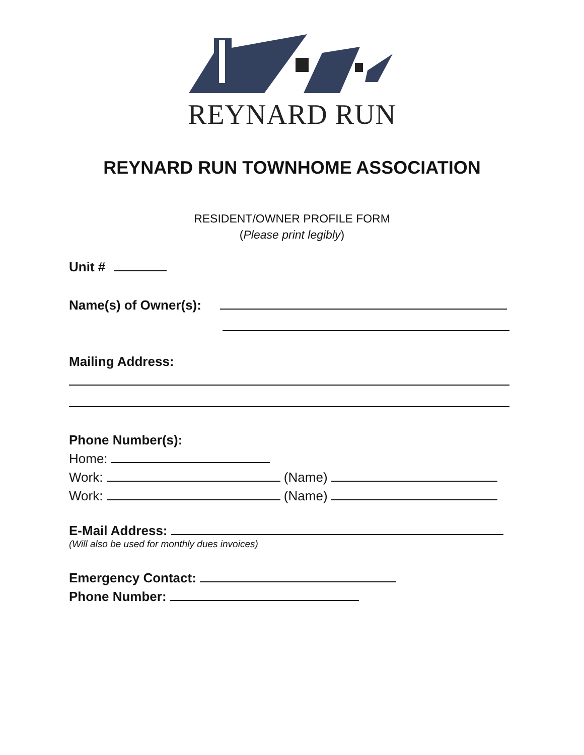REYNARD RUN
REYNARD RUN TOWNHOME ASSOCIATION
RESIDENT/OWNER PROFILE FORM
(Please print legibly)
Unit #
Name(s) of Owner(s):
Mailing Address:
Phone Number(s):
Home:
Work: (Name)
Work: (Name)
E-Mail Address:
(Will also be used for monthly dues invoices)
Emergency Contact:
Phone Number: